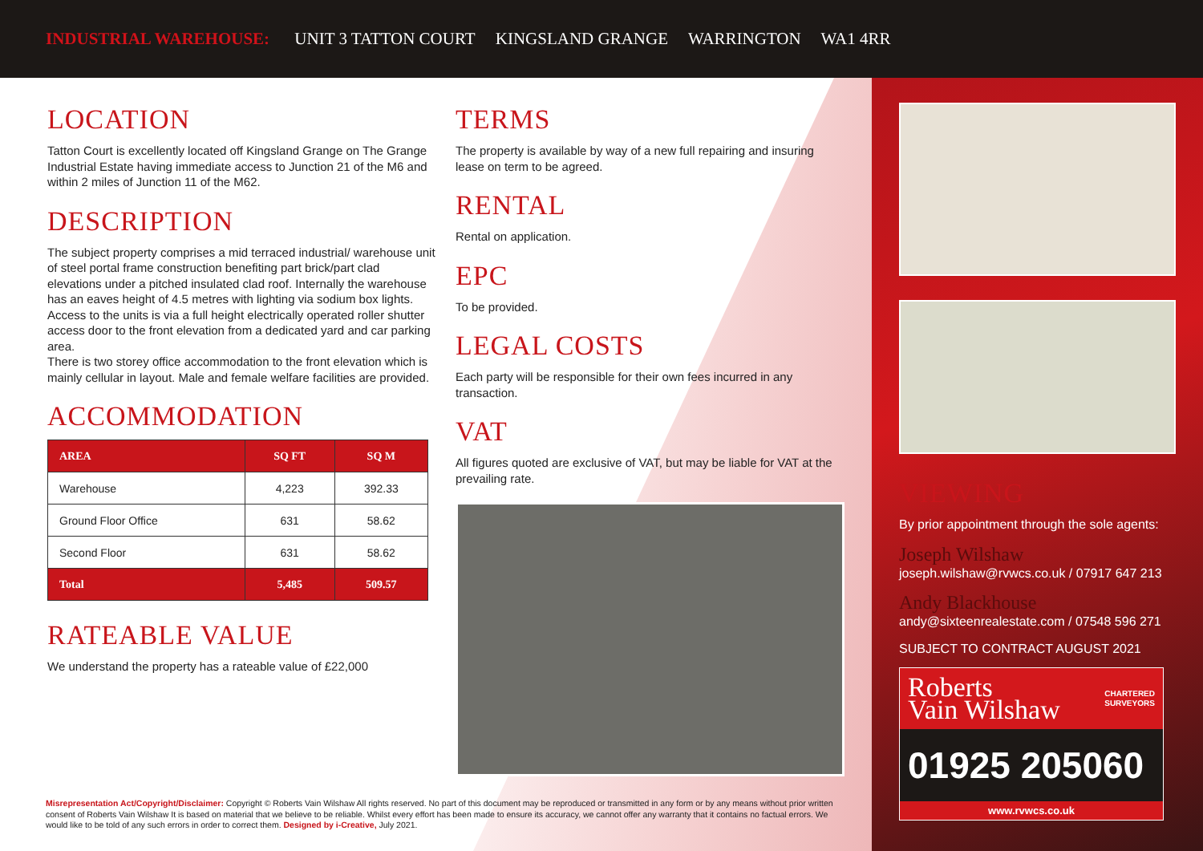INDUSTRIAL WAREHOUSE: UNIT 3 TATTON COURT KINGSLAND GRANGE WARRINGTON WA1 4RR
LOCATION
Tatton Court is excellently located off Kingsland Grange on The Grange Industrial Estate having immediate access to Junction 21 of the M6 and within 2 miles of Junction 11 of the M62.
DESCRIPTION
The subject property comprises a mid terraced industrial/ warehouse unit of steel portal frame construction benefiting part brick/part clad elevations under a pitched insulated clad roof. Internally the warehouse has an eaves height of 4.5 metres with lighting via sodium box lights. Access to the units is via a full height electrically operated roller shutter access door to the front elevation from a dedicated yard and car parking area.
There is two storey office accommodation to the front elevation which is mainly cellular in layout. Male and female welfare facilities are provided.
ACCOMMODATION
| AREA | SQ FT | SQ M |
| --- | --- | --- |
| Warehouse | 4,223 | 392.33 |
| Ground Floor Office | 631 | 58.62 |
| Second Floor | 631 | 58.62 |
| Total | 5,485 | 509.57 |
RATEABLE VALUE
We understand the property has a rateable value of £22,000
TERMS
The property is available by way of a new full repairing and insuring lease on term to be agreed.
RENTAL
Rental on application.
EPC
To be provided.
LEGAL COSTS
Each party will be responsible for their own fees incurred in any transaction.
VAT
All figures quoted are exclusive of VAT, but may be liable for VAT at the prevailing rate.
VIEWING
By prior appointment through the sole agents:
Joseph Wilshaw
joseph.wilshaw@rvwcs.co.uk / 07917 647 213
Andy Blackhouse
andy@sixteenrealestate.com / 07548 596 271
SUBJECT TO CONTRACT AUGUST 2021
Roberts
Vain Wilshaw CHARTERED
SURVEYORS
01925 205060
www.rvwcs.co.uk
Misrepresentation Act/Copyright/Disclaimer: Copyright © Roberts Vain Wilshaw All rights reserved. No part of this document may be reproduced or transmitted in any form or by any means without prior written consent of Roberts Vain Wilshaw It is based on material that we believe to be reliable. Whilst every effort has been made to ensure its accuracy, we cannot offer any warranty that it contains no factual errors. We would like to be told of any such errors in order to correct them. Designed by i-Creative, July 2021.